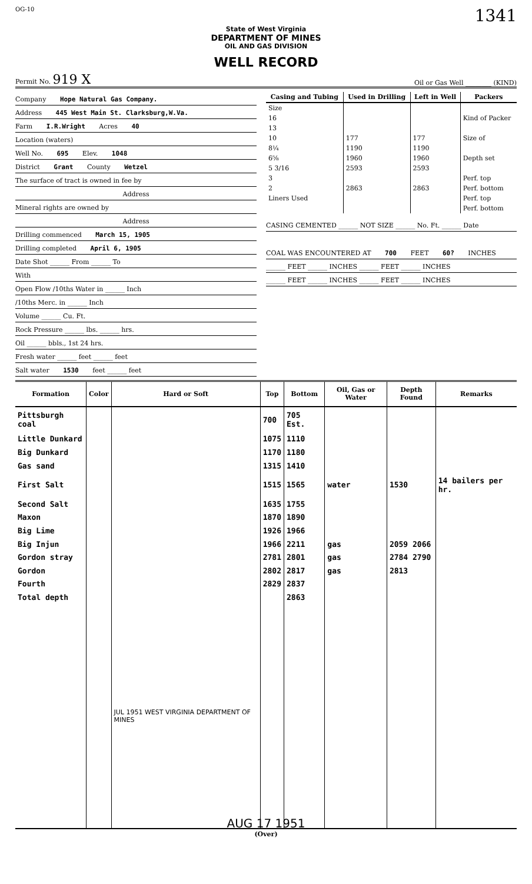OG-10 1341
State of West Virginia
DEPARTMENT OF MINES
OIL AND GAS DIVISION
WELL RECORD
Permit No. 919 X Oil or Gas Well ________ (KIND)
Company Hope Natural Gas Company.
Address 445 West Main St. Clarksburg,W.Va.
Farm I.R.Wright Acres 40
Location (waters)
Well No. 695 Elev. 1048
District Grant County Wetzel
The surface of tract is owned in fee by
Address
Mineral rights are owned by
Address
Drilling commenced March 15, 1905
Drilling completed April 6, 1905
Date Shot ______ From ______ To
With
Open Flow /10ths Water in ______ Inch
/10ths Merc. in ______ Inch
Volume ______ Cu. Ft.
Rock Pressure ______ lbs. ______ hrs.
Oil ______ bbls., 1st 24 hrs.
Fresh water ______ feet ______ feet
Salt water 1530 feet ______ feet
| Casing and Tubing | Used in Drilling | Left in Well | Packers |
| --- | --- | --- | --- |
| Size | | | |
| 16 | | | Kind of Packer |
| 13 | | | |
| 10 | 177 | 177 | Size of |
| 8¼ | 1190 | 1190 | |
| 6⅝ | 1960 | 1960 | Depth set |
| 5 3/16 | 2593 | 2593 | |
| 3 | | | Perf. top |
| 2 | 2863 | 2863 | Perf. bottom |
| Liners Used | | | Perf. top |
| | | | Perf. bottom |
CASING CEMENTED ______ NOT SIZE ______ No. Ft. ______ Date
COAL WAS ENCOUNTERED AT 700 FEET 60? INCHES
______ FEET ______ INCHES ______ FEET ______ INCHES
______ FEET ______ INCHES ______ FEET ______ INCHES
| Formation | Color | Hard or Soft | Top | Bottom | Oil, Gas or Water | Depth Found | Remarks |
| --- | --- | --- | --- | --- | --- | --- | --- |
| Pittsburgh coal | | | 700 | 705 Est. | | | |
| Little Dunkard | | | 1075 | 1110 | | | |
| Big Dunkard | | | 1170 | 1180 | | | |
| Gas sand | | | 1315 | 1410 | | | |
| First Salt | | | 1515 | 1565 | water | 1530 | 14 bailers per hr. |
| Second Salt | | | 1635 | 1755 | | | |
| Maxon | | | 1870 | 1890 | | | |
| Big Lime | | | 1926 | 1966 | | | |
| Big Injun | | | 1966 | 2211 | gas | 2059 2066 | |
| Gordon stray | | | 2781 | 2801 | gas | 2784 2790 | |
| Gordon | | | 2802 | 2817 | gas | 2813 | |
| Fourth | | | 2829 | 2837 | | | |
| Total depth | | | | 2863 | | | |
| | | JUL 1951 WEST VIRGINIA DEPARTMENT OF MINES | | | | | |
AUG 17 1951
(Over)